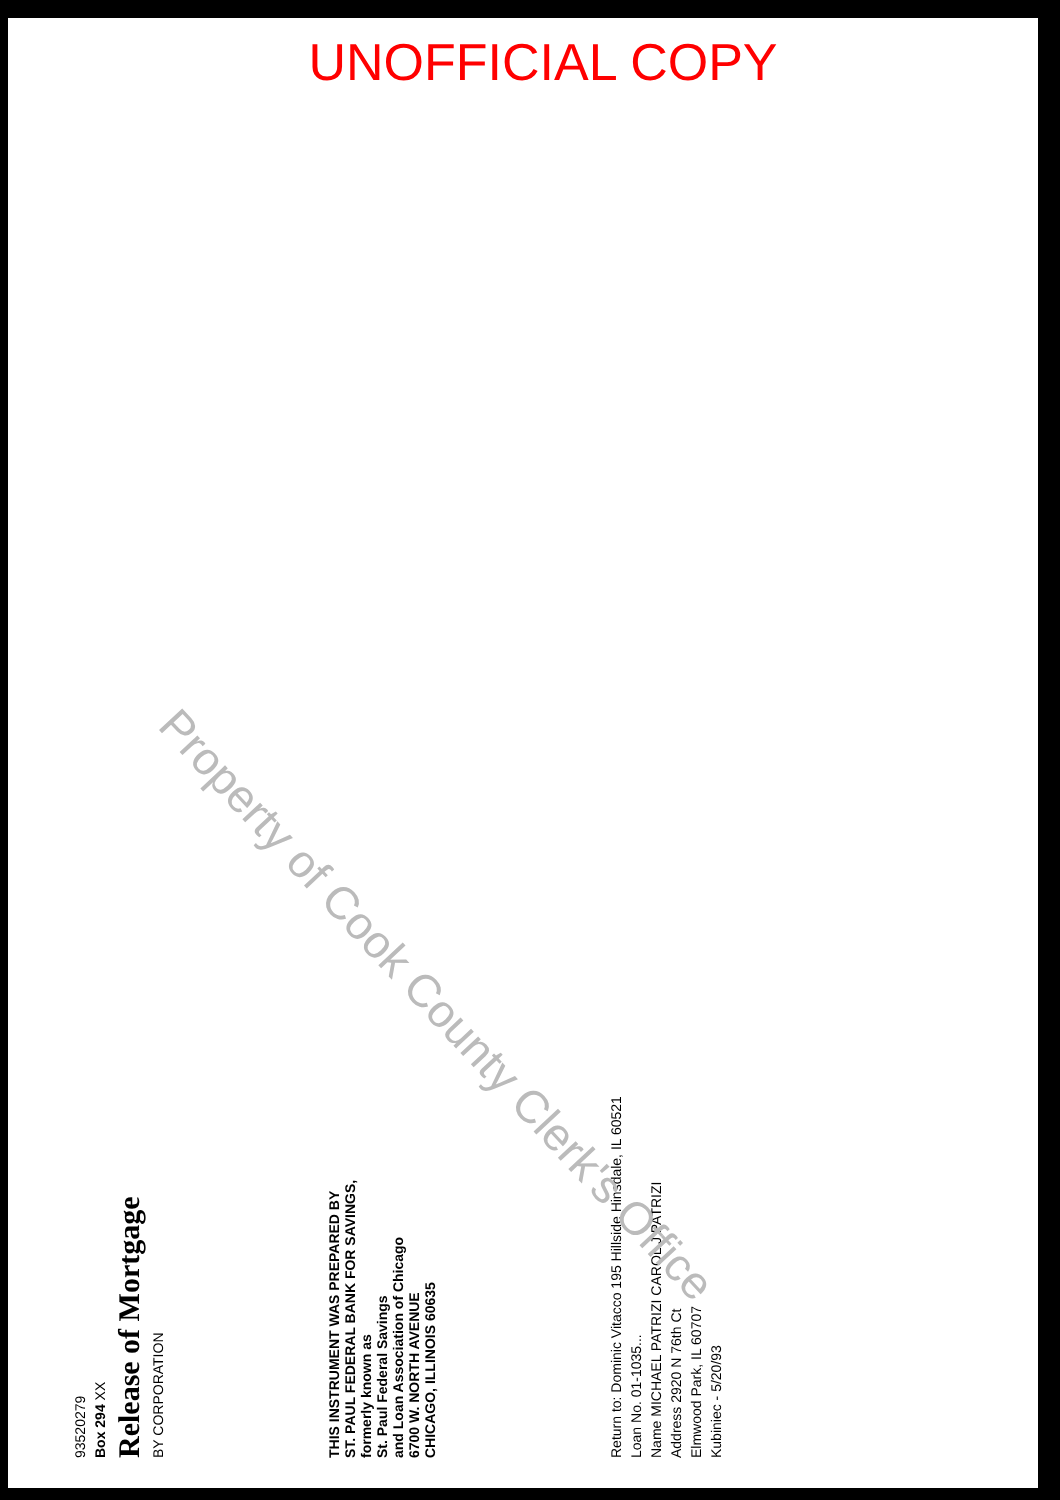UNOFFICIAL COPY
93520279
Box 294 XX
Release of Mortgage
BY CORPORATION
THIS INSTRUMENT WAS PREPARED BY
ST. PAUL FEDERAL BANK FOR SAVINGS,
formerly known as
St. Paul Federal Savings
and Loan Association of Chicago
6700 W. NORTH AVENUE
CHICAGO, ILLINOIS 60635
Return to: Dominic Vitacco 195 Hillside Hinsdale, IL 60521
Loan No. 01-1035...
Name MICHAEL PATRIZI CAROL J PATRIZI
Address 2920 N 76th Ct
Elmwood Park, IL 60707
Kubiniec - 5/20/93
Property of Cook County Clerk's Office